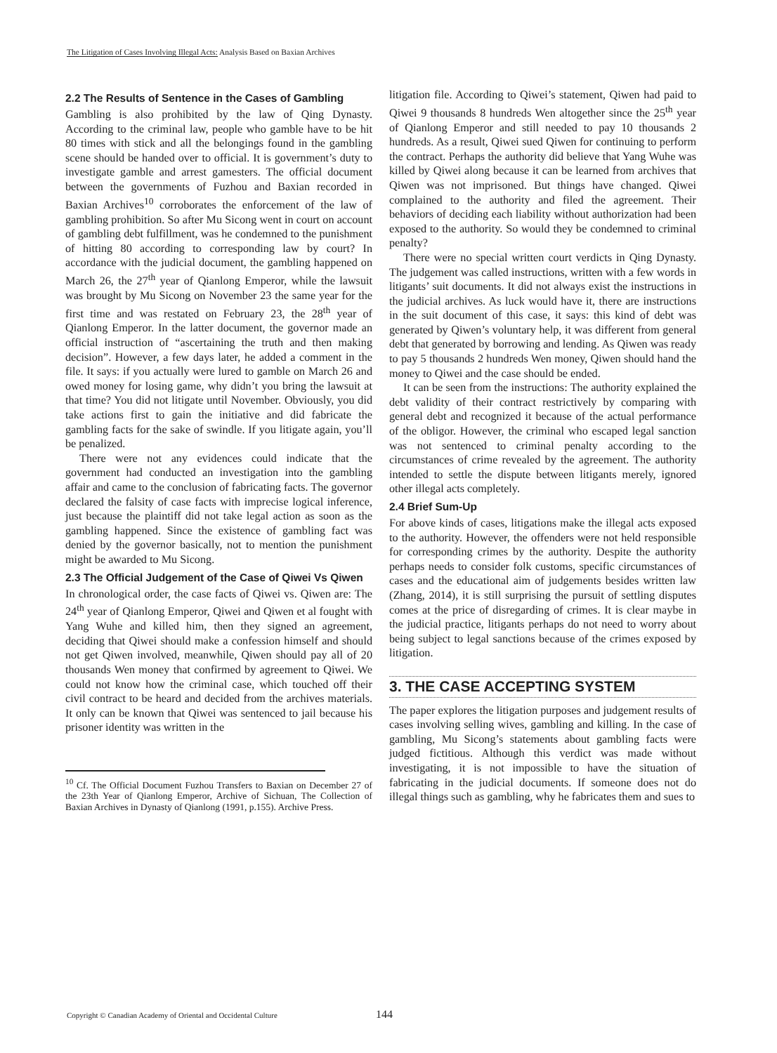The Litigation of Cases Involving Illegal Acts: Analysis Based on Baxian Archives
2.2 The Results of Sentence in the Cases of Gambling
Gambling is also prohibited by the law of Qing Dynasty. According to the criminal law, people who gamble have to be hit 80 times with stick and all the belongings found in the gambling scene should be handed over to official. It is government’s duty to investigate gamble and arrest gamesters. The official document between the governments of Fuzhou and Baxian recorded in Baxian Archives<sup>10</sup> corroborates the enforcement of the law of gambling prohibition. So after Mu Sicong went in court on account of gambling debt fulfillment, was he condemned to the punishment of hitting 80 according to corresponding law by court? In accordance with the judicial document, the gambling happened on March 26, the 27<sup>th</sup> year of Qianlong Emperor, while the lawsuit was brought by Mu Sicong on November 23 the same year for the first time and was restated on February 23, the 28<sup>th</sup> year of Qianlong Emperor. In the latter document, the governor made an official instruction of “ascertaining the truth and then making decision”. However, a few days later, he added a comment in the file. It says: if you actually were lured to gamble on March 26 and owed money for losing game, why didn’t you bring the lawsuit at that time? You did not litigate until November. Obviously, you did take actions first to gain the initiative and did fabricate the gambling facts for the sake of swindle. If you litigate again, you’ll be penalized.
There were not any evidences could indicate that the government had conducted an investigation into the gambling affair and came to the conclusion of fabricating facts. The governor declared the falsity of case facts with imprecise logical inference, just because the plaintiff did not take legal action as soon as the gambling happened. Since the existence of gambling fact was denied by the governor basically, not to mention the punishment might be awarded to Mu Sicong.
2.3 The Official Judgement of the Case of Qiwei Vs Qiwen
In chronological order, the case facts of Qiwei vs. Qiwen are: The 24<sup>th</sup> year of Qianlong Emperor, Qiwei and Qiwen et al fought with Yang Wuhe and killed him, then they signed an agreement, deciding that Qiwei should make a confession himself and should not get Qiwen involved, meanwhile, Qiwen should pay all of 20 thousands Wen money that confirmed by agreement to Qiwei. We could not know how the criminal case, which touched off their civil contract to be heard and decided from the archives materials. It only can be known that Qiwei was sentenced to jail because his prisoner identity was written in the
<sup>10</sup> Cf. The Official Document Fuzhou Transfers to Baxian on December 27 of the 23th Year of Qianlong Emperor, Archive of Sichuan, The Collection of Baxian Archives in Dynasty of Qianlong (1991, p.155). Archive Press.
litigation file. According to Qiwei’s statement, Qiwen had paid to Qiwei 9 thousands 8 hundreds Wen altogether since the 25<sup>th</sup> year of Qianlong Emperor and still needed to pay 10 thousands 2 hundreds. As a result, Qiwei sued Qiwen for continuing to perform the contract. Perhaps the authority did believe that Yang Wuhe was killed by Qiwei along because it can be learned from archives that Qiwen was not imprisoned. But things have changed. Qiwei complained to the authority and filed the agreement. Their behaviors of deciding each liability without authorization had been exposed to the authority. So would they be condemned to criminal penalty?
There were no special written court verdicts in Qing Dynasty. The judgement was called instructions, written with a few words in litigants’ suit documents. It did not always exist the instructions in the judicial archives. As luck would have it, there are instructions in the suit document of this case, it says: this kind of debt was generated by Qiwen’s voluntary help, it was different from general debt that generated by borrowing and lending. As Qiwen was ready to pay 5 thousands 2 hundreds Wen money, Qiwen should hand the money to Qiwei and the case should be ended.
It can be seen from the instructions: The authority explained the debt validity of their contract restrictively by comparing with general debt and recognized it because of the actual performance of the obligor. However, the criminal who escaped legal sanction was not sentenced to criminal penalty according to the circumstances of crime revealed by the agreement. The authority intended to settle the dispute between litigants merely, ignored other illegal acts completely.
2.4 Brief Sum-Up
For above kinds of cases, litigations make the illegal acts exposed to the authority. However, the offenders were not held responsible for corresponding crimes by the authority. Despite the authority perhaps needs to consider folk customs, specific circumstances of cases and the educational aim of judgements besides written law (Zhang, 2014), it is still surprising the pursuit of settling disputes comes at the price of disregarding of crimes. It is clear maybe in the judicial practice, litigants perhaps do not need to worry about being subject to legal sanctions because of the crimes exposed by litigation.
3. THE CASE ACCEPTING SYSTEM
The paper explores the litigation purposes and judgement results of cases involving selling wives, gambling and killing. In the case of gambling, Mu Sicong’s statements about gambling facts were judged fictitious. Although this verdict was made without investigating, it is not impossible to have the situation of fabricating in the judicial documents. If someone does not do illegal things such as gambling, why he fabricates them and sues to
Copyright © Canadian Academy of Oriental and Occidental Culture 144